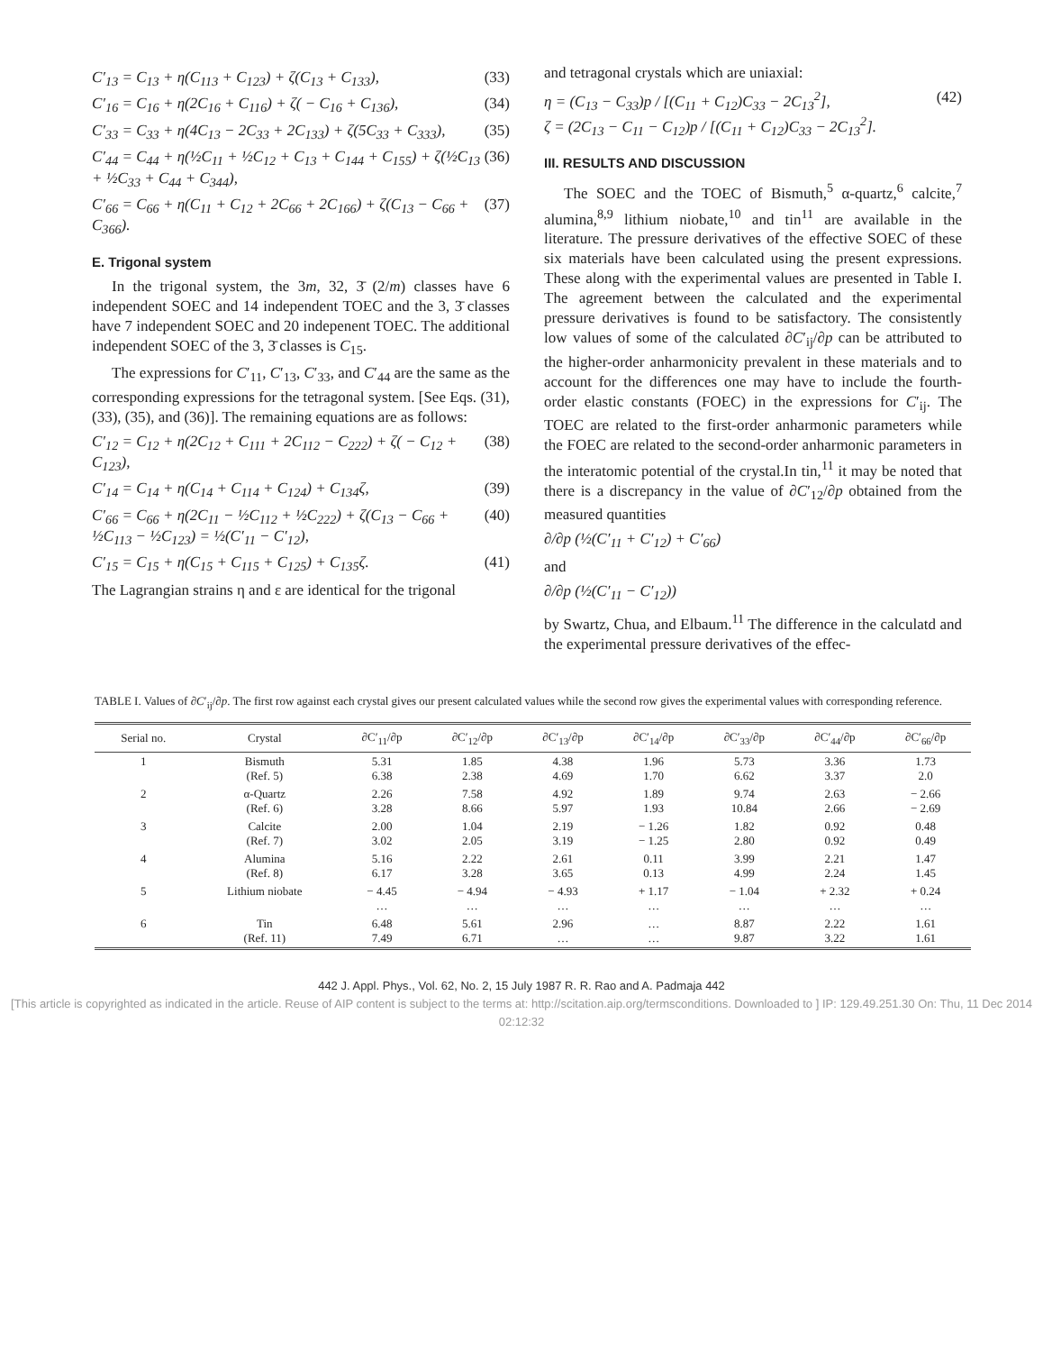C′<sub>13</sub> = C<sub>13</sub> + η(C<sub>113</sub> + C<sub>123</sub>) + ζ(C<sub>13</sub> + C<sub>133</sub>), (33)
C′<sub>16</sub> = C<sub>16</sub> + η(2C<sub>16</sub> + C<sub>116</sub>) + ζ( − C<sub>16</sub> + C<sub>136</sub>), (34)
C′<sub>33</sub> = C<sub>33</sub> + η(4C<sub>13</sub> − 2C<sub>33</sub> + 2C<sub>133</sub>) + ζ(5C<sub>33</sub> + C<sub>333</sub>), (35)
C′<sub>44</sub> = C<sub>44</sub> + η(½C<sub>11</sub> + ½C<sub>12</sub> + C<sub>13</sub> + C<sub>144</sub> + C<sub>155</sub>) + ζ(½C<sub>13</sub> + ½C<sub>33</sub> + C<sub>44</sub> + C<sub>344</sub>), (36)
C′<sub>66</sub> = C<sub>66</sub> + η(C<sub>11</sub> + C<sub>12</sub> + 2C<sub>66</sub> + 2C<sub>166</sub>) + ζ(C<sub>13</sub> − C<sub>66</sub> + C<sub>366</sub>). (37)
E. Trigonal system
In the trigonal system, the 3m, 32, 3̄ (2/m) classes have 6 independent SOEC and 14 independent TOEC and the 3, 3̄ classes have 7 independent SOEC and 20 indepenent TOEC. The additional independent SOEC of the 3, 3̄ classes is C<sub>15</sub>.
The expressions for C′<sub>11</sub>, C′<sub>13</sub>, C′<sub>33</sub>, and C′<sub>44</sub> are the same as the corresponding expressions for the tetragonal system. [See Eqs. (31), (33), (35), and (36)]. The remaining equations are as follows:
C′<sub>12</sub> = C<sub>12</sub> + η(2C<sub>12</sub> + C<sub>111</sub> + 2C<sub>112</sub> − C<sub>222</sub>) + ζ( − C<sub>12</sub> + C<sub>123</sub>), (38)
C′<sub>14</sub> = C<sub>14</sub> + η(C<sub>14</sub> + C<sub>114</sub> + C<sub>124</sub>) + C<sub>134</sub>ζ, (39)
C′<sub>66</sub> = C<sub>66</sub> + η(2C<sub>11</sub> − ½C<sub>112</sub> + ½C<sub>222</sub>) + ζ(C<sub>13</sub> − C<sub>66</sub> + ½C<sub>113</sub> − ½C<sub>123</sub>) = ½(C′<sub>11</sub> − C′<sub>12</sub>), (40)
C′<sub>15</sub> = C<sub>15</sub> + η(C<sub>15</sub> + C<sub>115</sub> + C<sub>125</sub>) + C<sub>135</sub>ζ. (41)
The Lagrangian strains η and ε are identical for the trigonal
and tetragonal crystals which are uniaxial:
η = (C<sub>13</sub> − C<sub>33</sub>)p / [(C<sub>11</sub> + C<sub>12</sub>)C<sub>33</sub> − 2C<sub>13</sub><sup>2</sup>],
ζ = (2C<sub>13</sub> − C<sub>11</sub> − C<sub>12</sub>)p / [(C<sub>11</sub> + C<sub>12</sub>)C<sub>33</sub> − 2C<sub>13</sub><sup>2</sup>]. (42)
III. RESULTS AND DISCUSSION
The SOEC and the TOEC of Bismuth,<sup>5</sup> α-quartz,<sup>6</sup> calcite,<sup>7</sup> alumina,<sup>8,9</sup> lithium niobate,<sup>10</sup> and tin<sup>11</sup> are available in the literature. The pressure derivatives of the effective SOEC of these six materials have been calculated using the present expressions. These along with the experimental values are presented in Table I. The agreement between the calculated and the experimental pressure derivatives is found to be satisfactory. The consistently low values of some of the calculated ∂C′<sub>ij</sub>/∂p can be attributed to the higher-order anharmonicity prevalent in these materials and to account for the differences one may have to include the fourth-order elastic constants (FOEC) in the expressions for C′<sub>ij</sub>. The TOEC are related to the first-order anharmonic parameters while the FOEC are related to the second-order anharmonic parameters in the interatomic potential of the crystal.In tin,<sup>11</sup> it may be noted that there is a discrepancy in the value of ∂C′<sub>12</sub>/∂p obtained from the measured quantities
∂/∂p (½(C′<sub>11</sub> + C′<sub>12</sub>) + C′<sub>66</sub>)
and
∂/∂p (½(C′<sub>11</sub> − C′<sub>12</sub>))
by Swartz, Chua, and Elbaum.<sup>11</sup> The difference in the calculatd and the experimental pressure derivatives of the effec-
TABLE I. Values of ∂C′<sub>ij</sub>/∂p. The first row against each crystal gives our present calculated values while the second row gives the experimental values with corresponding reference.
| Serial no. | Crystal | ∂C′<sub>11</sub>/∂p | ∂C′<sub>12</sub>/∂p | ∂C′<sub>13</sub>/∂p | ∂C′<sub>14</sub>/∂p | ∂C′<sub>33</sub>/∂p | ∂C′<sub>44</sub>/∂p | ∂C′<sub>66</sub>/∂p |
| --- | --- | --- | --- | --- | --- | --- | --- | --- |
| 1 | Bismuth (Ref. 5) | 5.31 6.38 | 1.85 2.38 | 4.38 4.69 | 1.96 1.70 | 5.73 6.62 | 3.36 3.37 | 1.73 2.0 |
| 2 | α-Quartz (Ref. 6) | 2.26 3.28 | 7.58 8.66 | 4.92 5.97 | 1.89 1.93 | 9.74 10.84 | 2.63 2.66 | − 2.66 − 2.69 |
| 3 | Calcite (Ref. 7) | 2.00 3.02 | 1.04 2.05 | 2.19 3.19 | − 1.26 − 1.25 | 1.82 2.80 | 0.92 0.92 | 0.48 0.49 |
| 4 | Alumina (Ref. 8) | 5.16 6.17 | 2.22 3.28 | 2.61 3.65 | 0.11 0.13 | 3.99 4.99 | 2.21 2.24 | 1.47 1.45 |
| 5 | Lithium niobate | − 4.45 … | − 4.94 … | − 4.93 … | + 1.17 … | − 1.04 … | + 2.32 … | + 0.24 … |
| 6 | Tin (Ref. 11) | 6.48 7.49 | 5.61 6.71 | 2.96 … | … … | 8.87 9.87 | 2.22 3.22 | 1.61 1.61 |
442 J. Appl. Phys., Vol. 62, No. 2, 15 July 1987 R. R. Rao and A. Padmaja 442
[This article is copyrighted as indicated in the article. Reuse of AIP content is subject to the terms at: http://scitation.aip.org/termsconditions. Downloaded to ] IP: 129.49.251.30 On: Thu, 11 Dec 2014 02:12:32